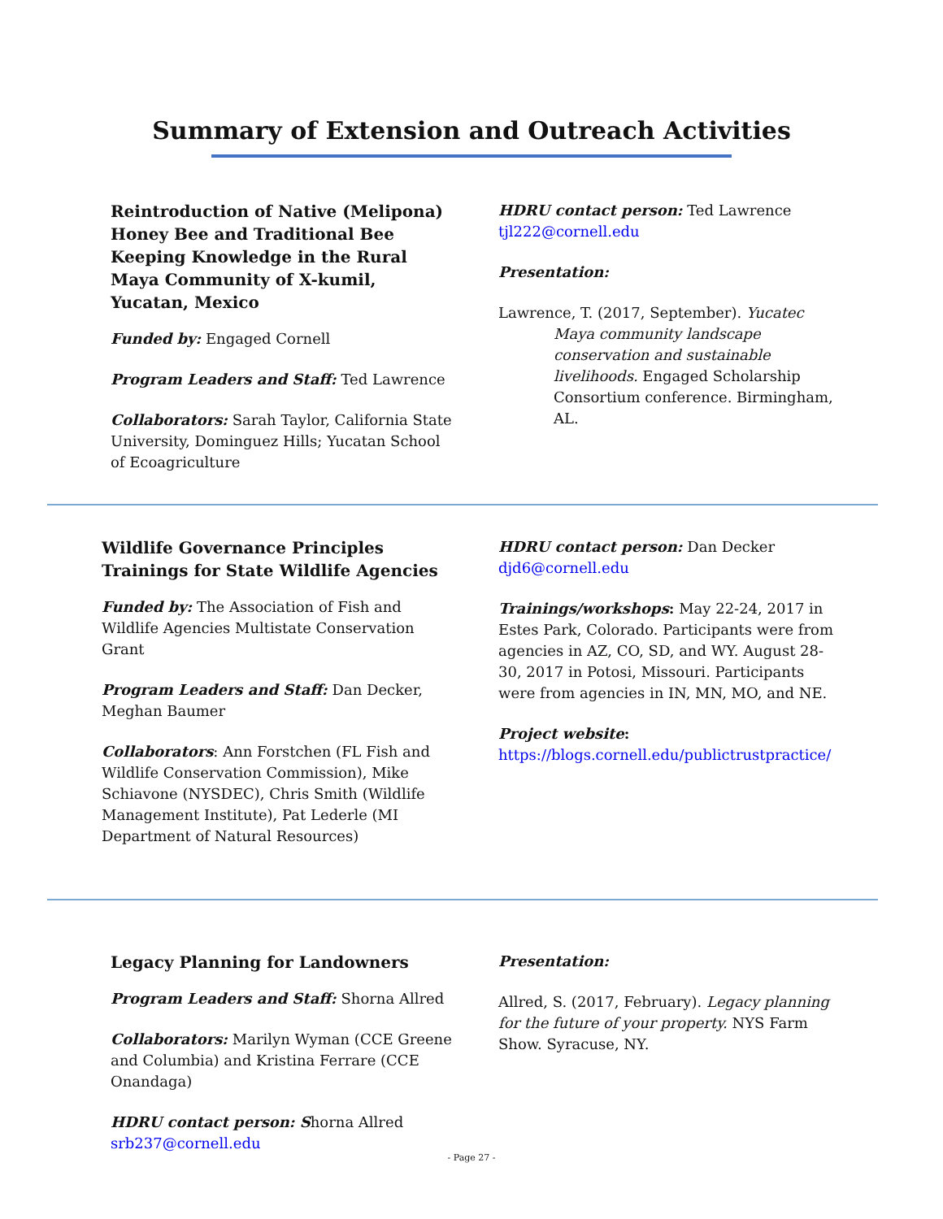Summary of Extension and Outreach Activities
Reintroduction of Native (Melipona) Honey Bee and Traditional Bee Keeping Knowledge in the Rural Maya Community of X-kumil, Yucatan, Mexico
Funded by: Engaged Cornell
Program Leaders and Staff: Ted Lawrence
Collaborators: Sarah Taylor, California State University, Dominguez Hills; Yucatan School of Ecoagriculture
HDRU contact person: Ted Lawrence
tjl222@cornell.edu
Presentation:
Lawrence, T. (2017, September). Yucatec Maya community landscape conservation and sustainable livelihoods. Engaged Scholarship Consortium conference. Birmingham, AL.
Wildlife Governance Principles Trainings for State Wildlife Agencies
Funded by: The Association of Fish and Wildlife Agencies Multistate Conservation Grant
Program Leaders and Staff: Dan Decker, Meghan Baumer
Collaborators: Ann Forstchen (FL Fish and Wildlife Conservation Commission), Mike Schiavone (NYSDEC), Chris Smith (Wildlife Management Institute), Pat Lederle (MI Department of Natural Resources)
HDRU contact person: Dan Decker
djd6@cornell.edu
Trainings/workshops: May 22-24, 2017 in Estes Park, Colorado. Participants were from agencies in AZ, CO, SD, and WY. August 28-30, 2017 in Potosi, Missouri. Participants were from agencies in IN, MN, MO, and NE.
Project website:
https://blogs.cornell.edu/publictrustpractice/
Legacy Planning for Landowners
Program Leaders and Staff: Shorna Allred
Collaborators: Marilyn Wyman (CCE Greene and Columbia) and Kristina Ferrare (CCE Onandaga)
HDRU contact person: Shorna Allred
srb237@cornell.edu
Presentation:
Allred, S. (2017, February). Legacy planning for the future of your property. NYS Farm Show. Syracuse, NY.
- Page 27 -